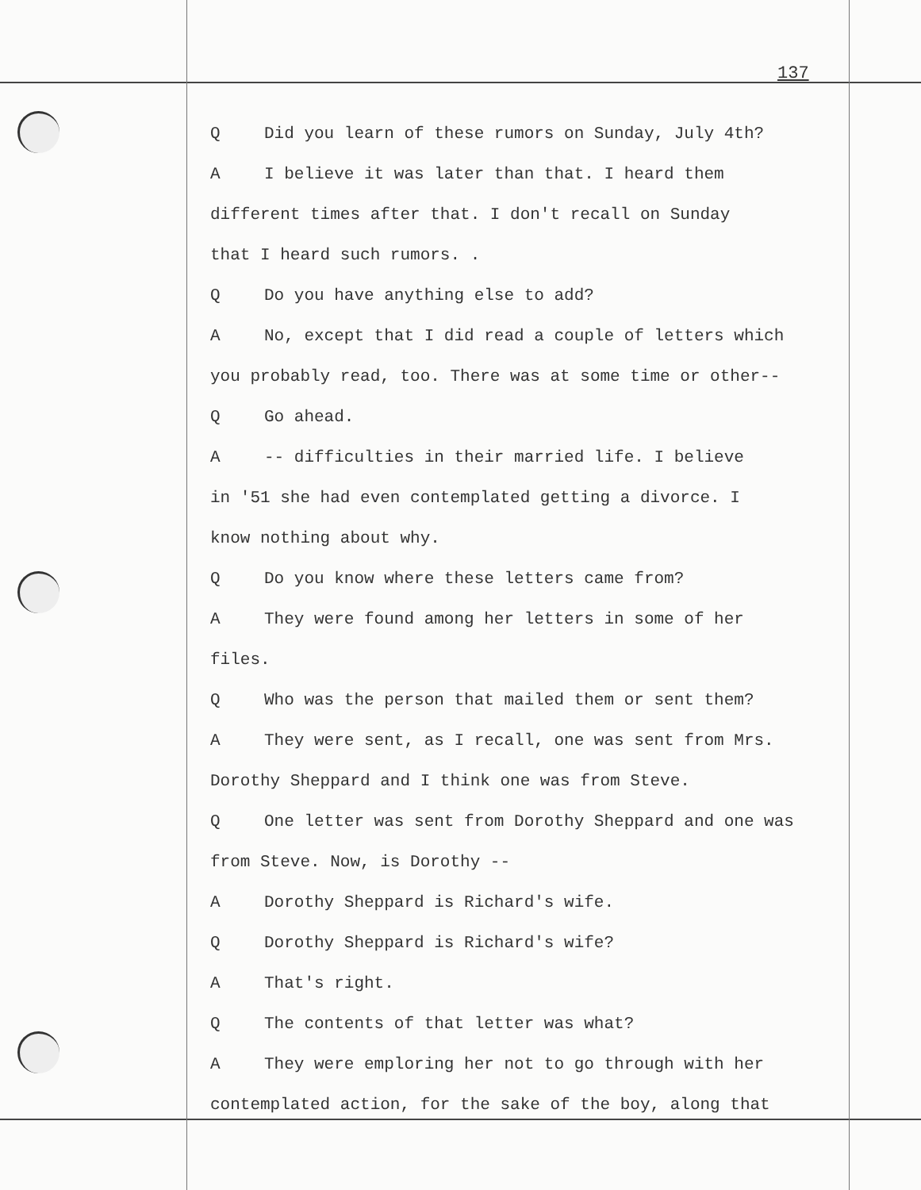137
Q Did you learn of these rumors on Sunday, July 4th?
A I believe it was later than that. I heard them
different times after that. I don't recall on Sunday
that I heard such rumors. .
Q Do you have anything else to add?
A No, except that I did read a couple of letters which
you probably read, too. There was at some time or other--
Q Go ahead.
A -- difficulties in their married life. I believe
in '51 she had even contemplated getting a divorce. I
know nothing about why.
Q Do you know where these letters came from?
A They were found among her letters in some of her
files.
Q Who was the person that mailed them or sent them?
A They were sent, as I recall, one was sent from Mrs.
Dorothy Sheppard and I think one was from Steve.
Q One letter was sent from Dorothy Sheppard and one was
from Steve. Now, is Dorothy --
A Dorothy Sheppard is Richard's wife.
Q Dorothy Sheppard is Richard's wife?
A That's right.
Q The contents of that letter was what?
A They were emploring her not to go through with her
contemplated action, for the sake of the boy, along that